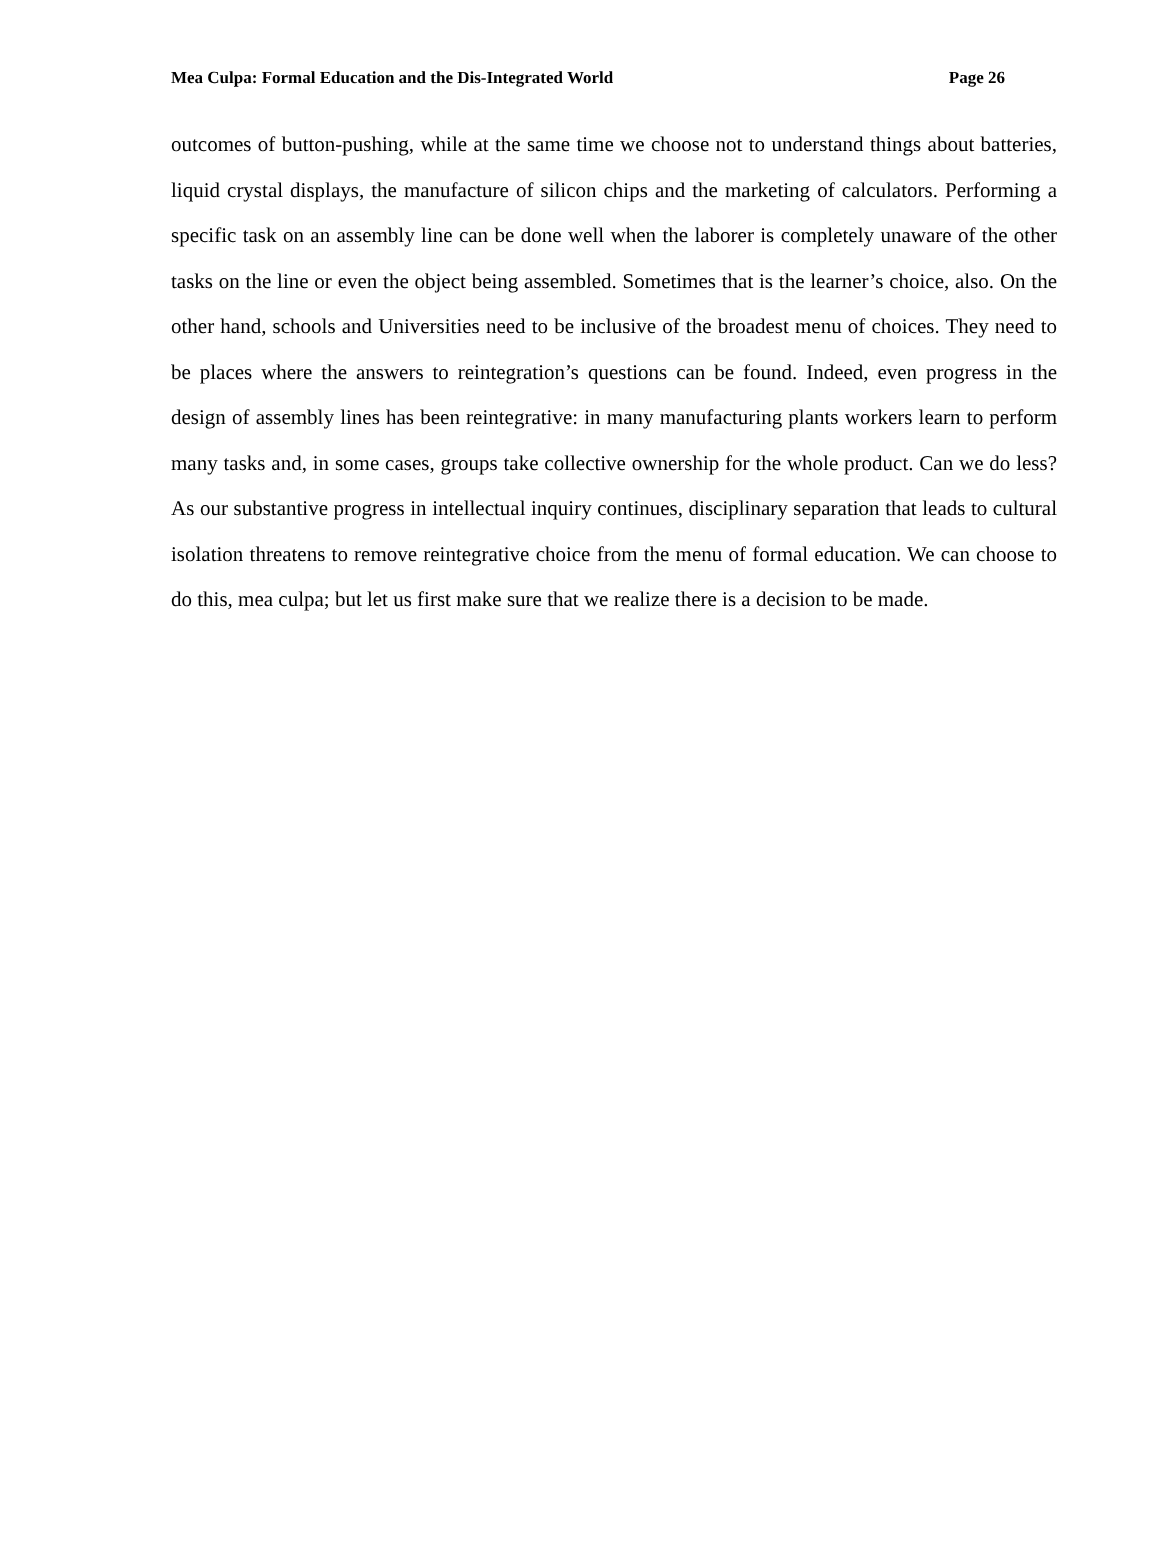Mea Culpa: Formal Education and the Dis-Integrated World Page 26
outcomes of button-pushing, while at the same time we choose not to understand things about batteries, liquid crystal displays, the manufacture of silicon chips and the marketing of calculators. Performing a specific task on an assembly line can be done well when the laborer is completely unaware of the other tasks on the line or even the object being assembled. Sometimes that is the learner’s choice, also. On the other hand, schools and Universities need to be inclusive of the broadest menu of choices. They need to be places where the answers to reintegration’s questions can be found. Indeed, even progress in the design of assembly lines has been reintegrative: in many manufacturing plants workers learn to perform many tasks and, in some cases, groups take collective ownership for the whole product. Can we do less? As our substantive progress in intellectual inquiry continues, disciplinary separation that leads to cultural isolation threatens to remove reintegrative choice from the menu of formal education. We can choose to do this, mea culpa; but let us first make sure that we realize there is a decision to be made.